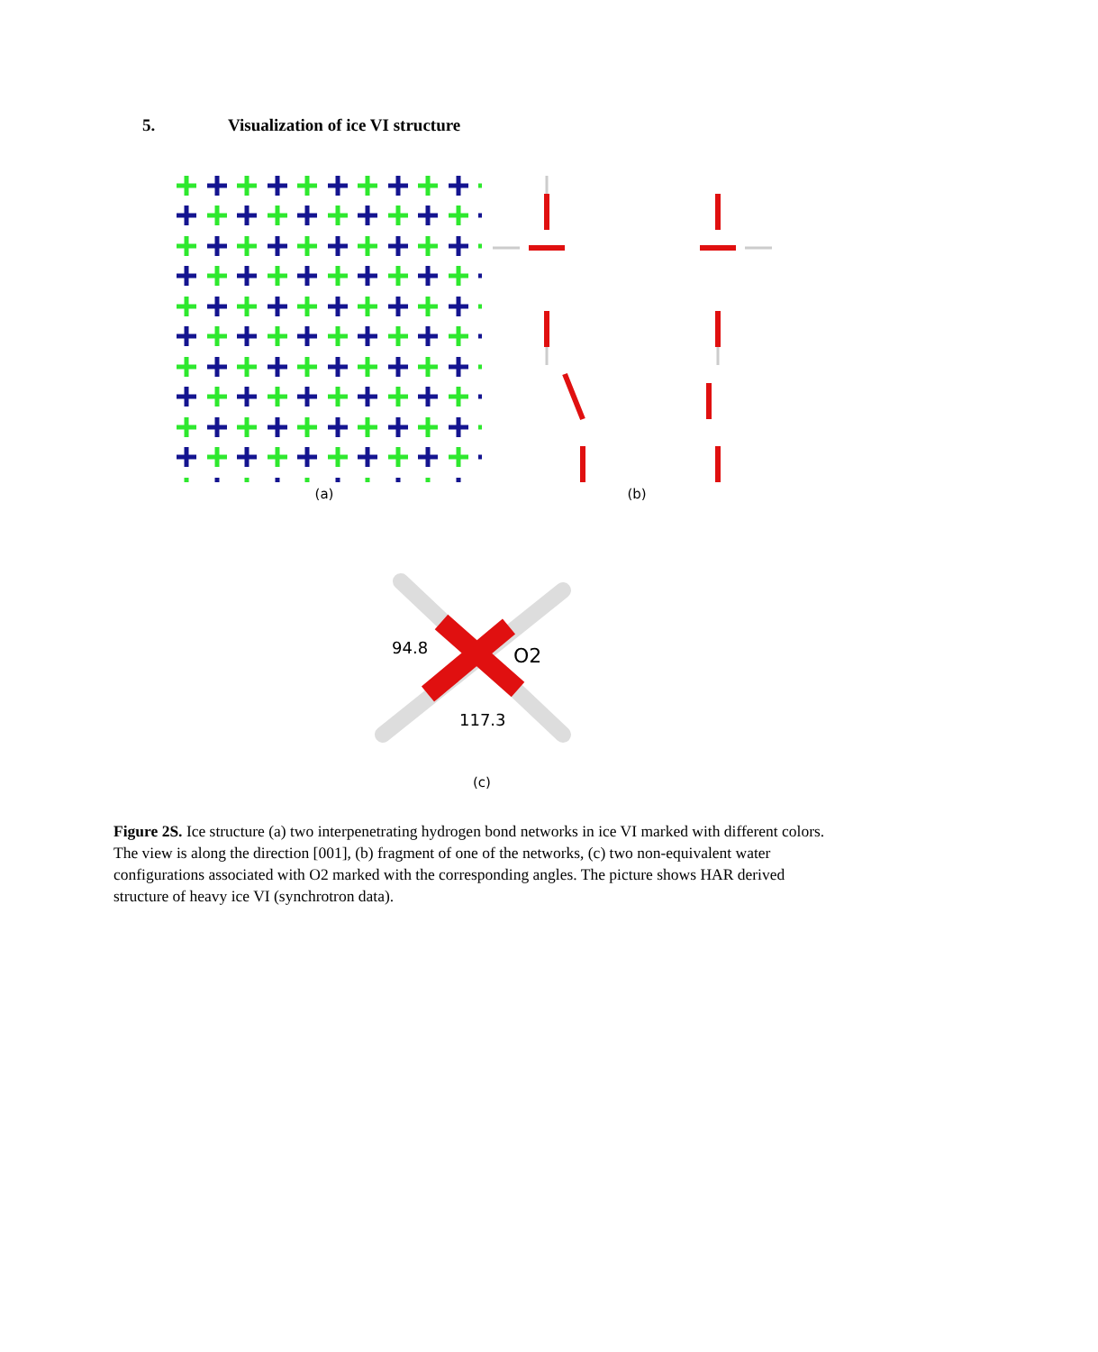5. Visualization of ice VI structure
(a) (b)
94.8
O2
117.3
(c)
Figure 2S. Ice structure (a) two interpenetrating hydrogen bond networks in ice VI marked with different colors. The view is along the direction [001], (b) fragment of one of the networks, (c) two non-equivalent water configurations associated with O2 marked with the corresponding angles. The picture shows HAR derived structure of heavy ice VI (synchrotron data).